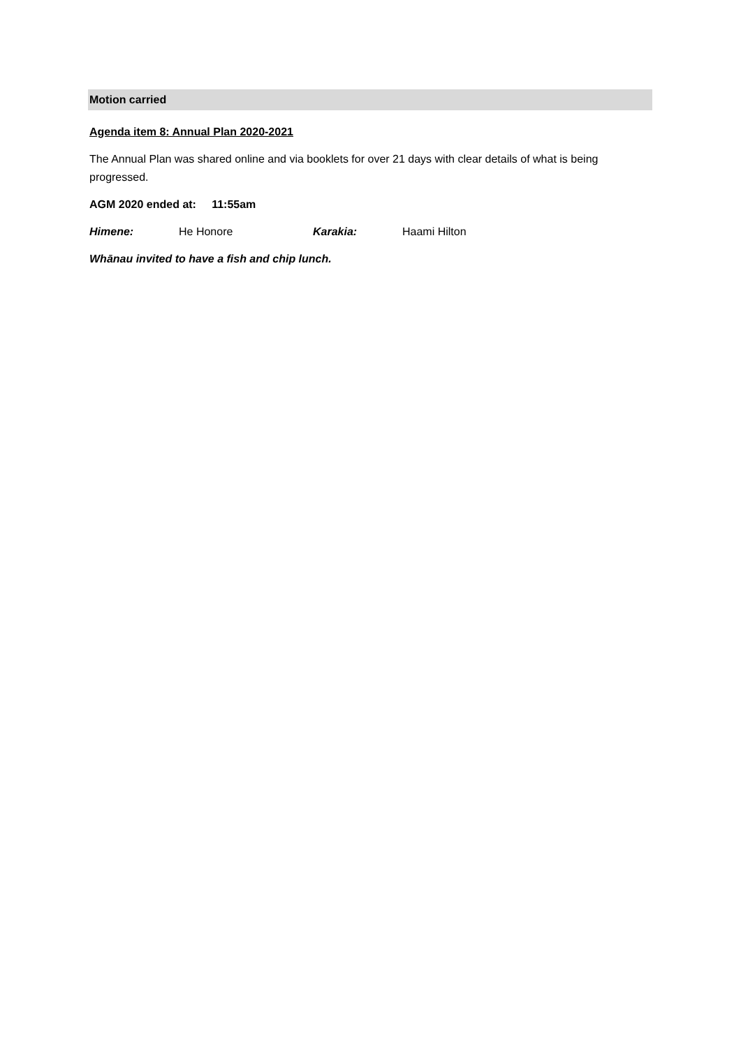Motion carried
Agenda item 8: Annual Plan 2020-2021
The Annual Plan was shared online and via booklets for over 21 days with clear details of what is being progressed.
AGM 2020 ended at: 11:55am
Himene: He Honore Karakia: Haami Hilton
Whānau invited to have a fish and chip lunch.